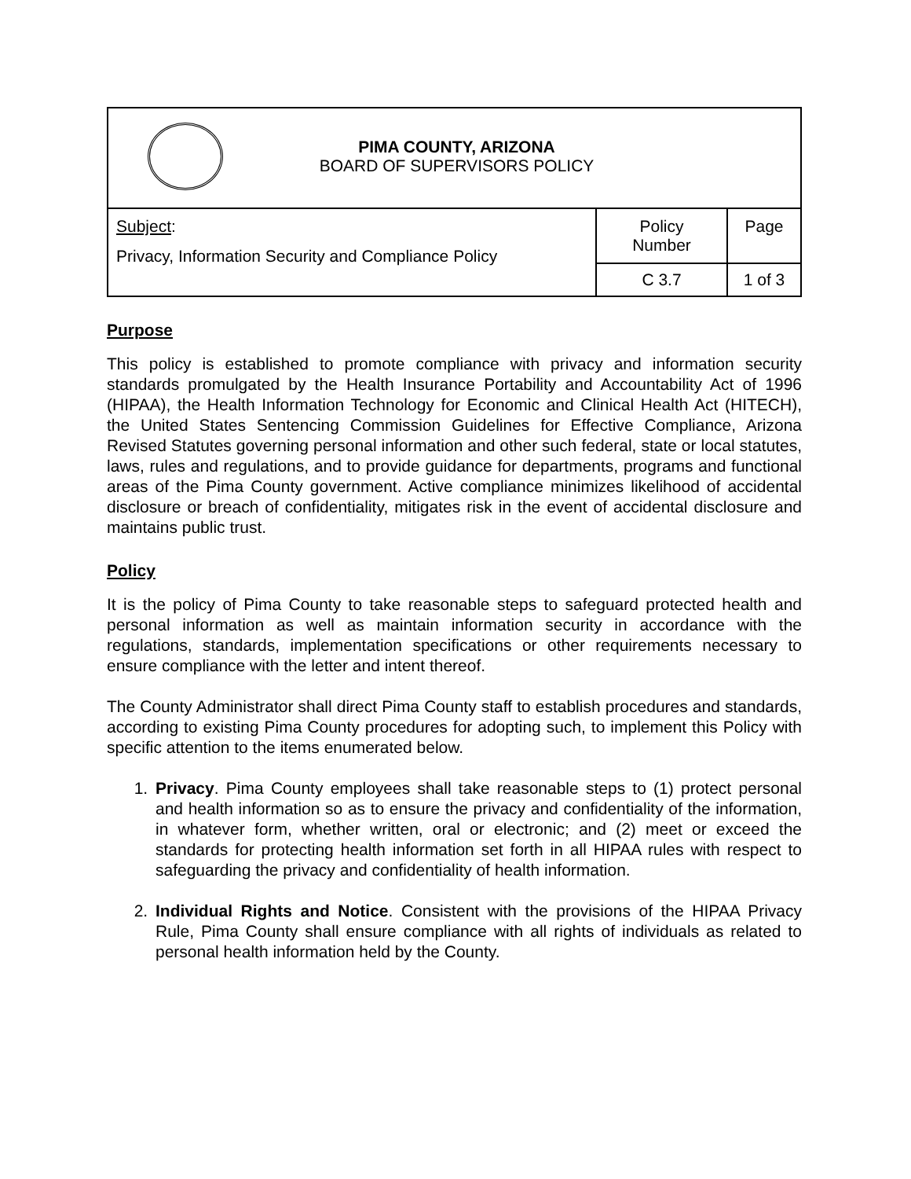| PIMA COUNTY, ARIZONA BOARD OF SUPERVISORS POLICY | | |
| Subject : Privacy, Information Security and Compliance Policy | Policy Number | Page |
| | C 3.7 | 1 of 3 |
Purpose
This policy is established to promote compliance with privacy and information security standards promulgated by the Health Insurance Portability and Accountability Act of 1996 (HIPAA), the Health Information Technology for Economic and Clinical Health Act (HITECH), the United States Sentencing Commission Guidelines for Effective Compliance, Arizona Revised Statutes governing personal information and other such federal, state or local statutes, laws, rules and regulations, and to provide guidance for departments, programs and functional areas of the Pima County government. Active compliance minimizes likelihood of accidental disclosure or breach of confidentiality, mitigates risk in the event of accidental disclosure and maintains public trust.
Policy
It is the policy of Pima County to take reasonable steps to safeguard protected health and personal information as well as maintain information security in accordance with the regulations, standards, implementation specifications or other requirements necessary to ensure compliance with the letter and intent thereof.
The County Administrator shall direct Pima County staff to establish procedures and standards, according to existing Pima County procedures for adopting such, to implement this Policy with specific attention to the items enumerated below.
1. Privacy. Pima County employees shall take reasonable steps to (1) protect personal and health information so as to ensure the privacy and confidentiality of the information, in whatever form, whether written, oral or electronic; and (2) meet or exceed the standards for protecting health information set forth in all HIPAA rules with respect to safeguarding the privacy and confidentiality of health information.
2. Individual Rights and Notice. Consistent with the provisions of the HIPAA Privacy Rule, Pima County shall ensure compliance with all rights of individuals as related to personal health information held by the County.